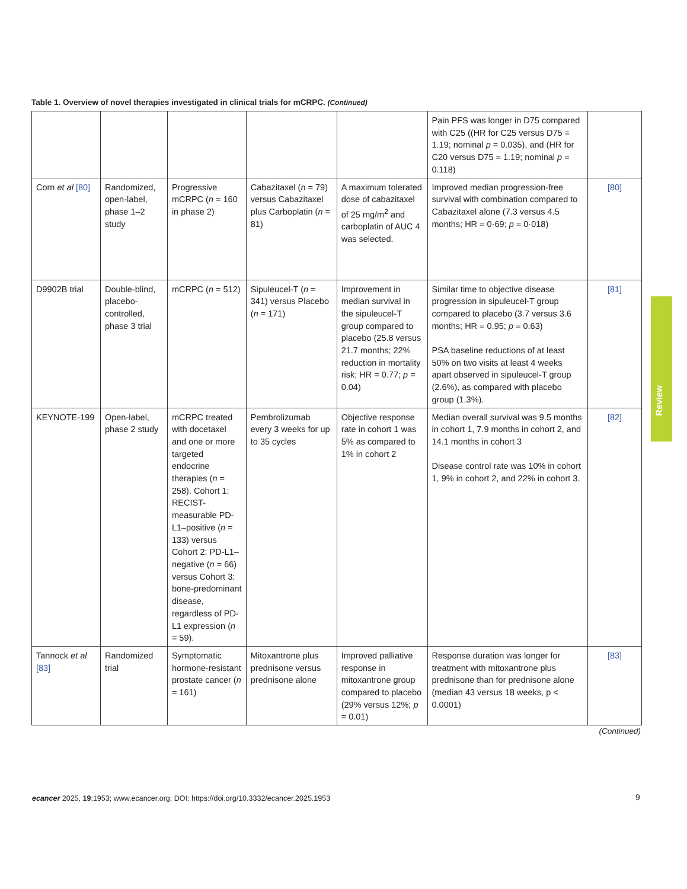Table 1. Overview of novel therapies investigated in clinical trials for mCRPC. (Continued)
| | | | | | Pain PFS was longer in D75 compared with C25 ((HR for C25 versus D75 = 1.19; nominal p = 0.035), and (HR for C20 versus D75 = 1.19; nominal p = 0.118) | |
| Corn et al [80] | Randomized, open-label, phase 1–2 study | Progressive mCRPC ( n = 160 in phase 2) | Cabazitaxel ( n = 79) versus Cabazitaxel plus Carboplatin ( n = 81) | A maximum tolerated dose of cabazitaxel of 25 mg/m<sup>2</sup> and carboplatin of AUC 4 was selected. | Improved median progression-free survival with combination compared to Cabazitaxel alone (7.3 versus 4.5 months; HR = 0·69; p = 0·018) | [80] |
| D9902B trial | Double-blind, placebo-controlled, phase 3 trial | mCRPC ( n = 512) | Sipuleucel-T ( n = 341) versus Placebo ( n = 171) | Improvement in median survival in the sipuleucel-T group compared to placebo (25.8 versus 21.7 months; 22% reduction in mortality risk; HR = 0.77; p = 0.04) | Similar time to objective disease progression in sipuleucel-T group compared to placebo (3.7 versus 3.6 months; HR = 0.95; p = 0.63) PSA baseline reductions of at least 50% on two visits at least 4 weeks apart observed in sipuleucel-T group (2.6%), as compared with placebo group (1.3%). | [81] |
| KEYNOTE-199 | Open-label, phase 2 study | mCRPC treated with docetaxel and one or more targeted endocrine therapies ( n = 258). Cohort 1: RECIST-measurable PD-L1–positive ( n = 133) versus Cohort 2: PD-L1–negative ( n = 66) versus Cohort 3: bone-predominant disease, regardless of PD-L1 expression ( n = 59). | Pembrolizumab every 3 weeks for up to 35 cycles | Objective response rate in cohort 1 was 5% as compared to 1% in cohort 2 | Median overall survival was 9.5 months in cohort 1, 7.9 months in cohort 2, and 14.1 months in cohort 3 Disease control rate was 10% in cohort 1, 9% in cohort 2, and 22% in cohort 3. | [82] |
| Tannock et al [83] | Randomized trial | Symptomatic hormone-resistant prostate cancer ( n = 161) | Mitoxantrone plus prednisone versus prednisone alone | Improved palliative response in mitoxantrone group compared to placebo (29% versus 12%; p = 0.01) | Response duration was longer for treatment with mitoxantrone plus prednisone than for prednisone alone (median 43 versus 18 weeks, p < 0.0001) | [83] |
(Continued)
ecancer 2025, 19:1953; www.ecancer.org; DOI: https://doi.org/10.3332/ecancer.2025.1953
9
Review